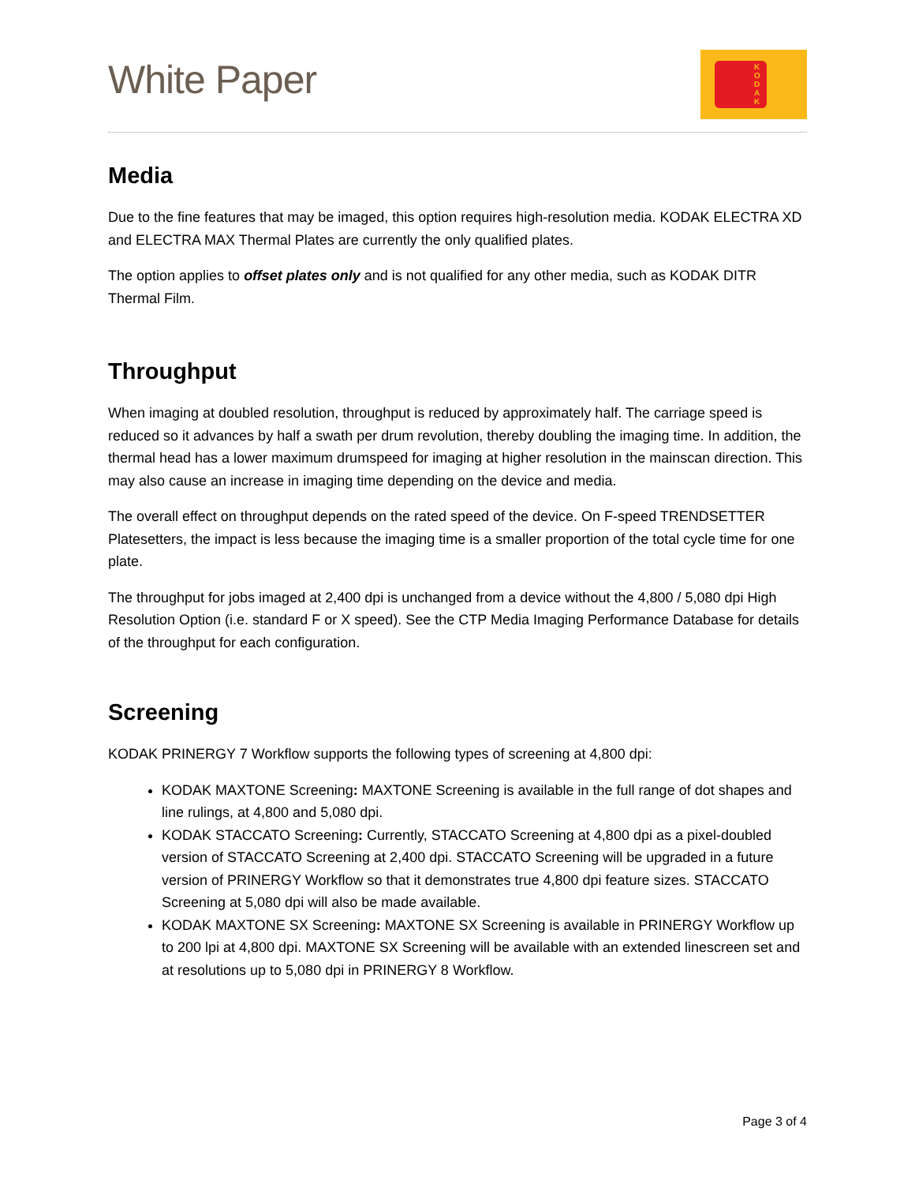White Paper
K
O
D
A
K
Media
Due to the fine features that may be imaged, this option requires high-resolution media. KODAK ELECTRA XD and ELECTRA MAX Thermal Plates are currently the only qualified plates.
The option applies to offset plates only and is not qualified for any other media, such as KODAK DITR Thermal Film.
Throughput
When imaging at doubled resolution, throughput is reduced by approximately half. The carriage speed is reduced so it advances by half a swath per drum revolution, thereby doubling the imaging time. In addition, the thermal head has a lower maximum drumspeed for imaging at higher resolution in the mainscan direction. This may also cause an increase in imaging time depending on the device and media.
The overall effect on throughput depends on the rated speed of the device. On F-speed TRENDSETTER Platesetters, the impact is less because the imaging time is a smaller proportion of the total cycle time for one plate.
The throughput for jobs imaged at 2,400 dpi is unchanged from a device without the 4,800 / 5,080 dpi High Resolution Option (i.e. standard F or X speed). See the CTP Media Imaging Performance Database for details of the throughput for each configuration.
Screening
KODAK PRINERGY 7 Workflow supports the following types of screening at 4,800 dpi:
KODAK MAXTONE Screening: MAXTONE Screening is available in the full range of dot shapes and line rulings, at 4,800 and 5,080 dpi.
KODAK STACCATO Screening: Currently, STACCATO Screening at 4,800 dpi as a pixel-doubled version of STACCATO Screening at 2,400 dpi. STACCATO Screening will be upgraded in a future version of PRINERGY Workflow so that it demonstrates true 4,800 dpi feature sizes. STACCATO Screening at 5,080 dpi will also be made available.
KODAK MAXTONE SX Screening: MAXTONE SX Screening is available in PRINERGY Workflow up to 200 lpi at 4,800 dpi. MAXTONE SX Screening will be available with an extended linescreen set and at resolutions up to 5,080 dpi in PRINERGY 8 Workflow.
Page 3 of 4